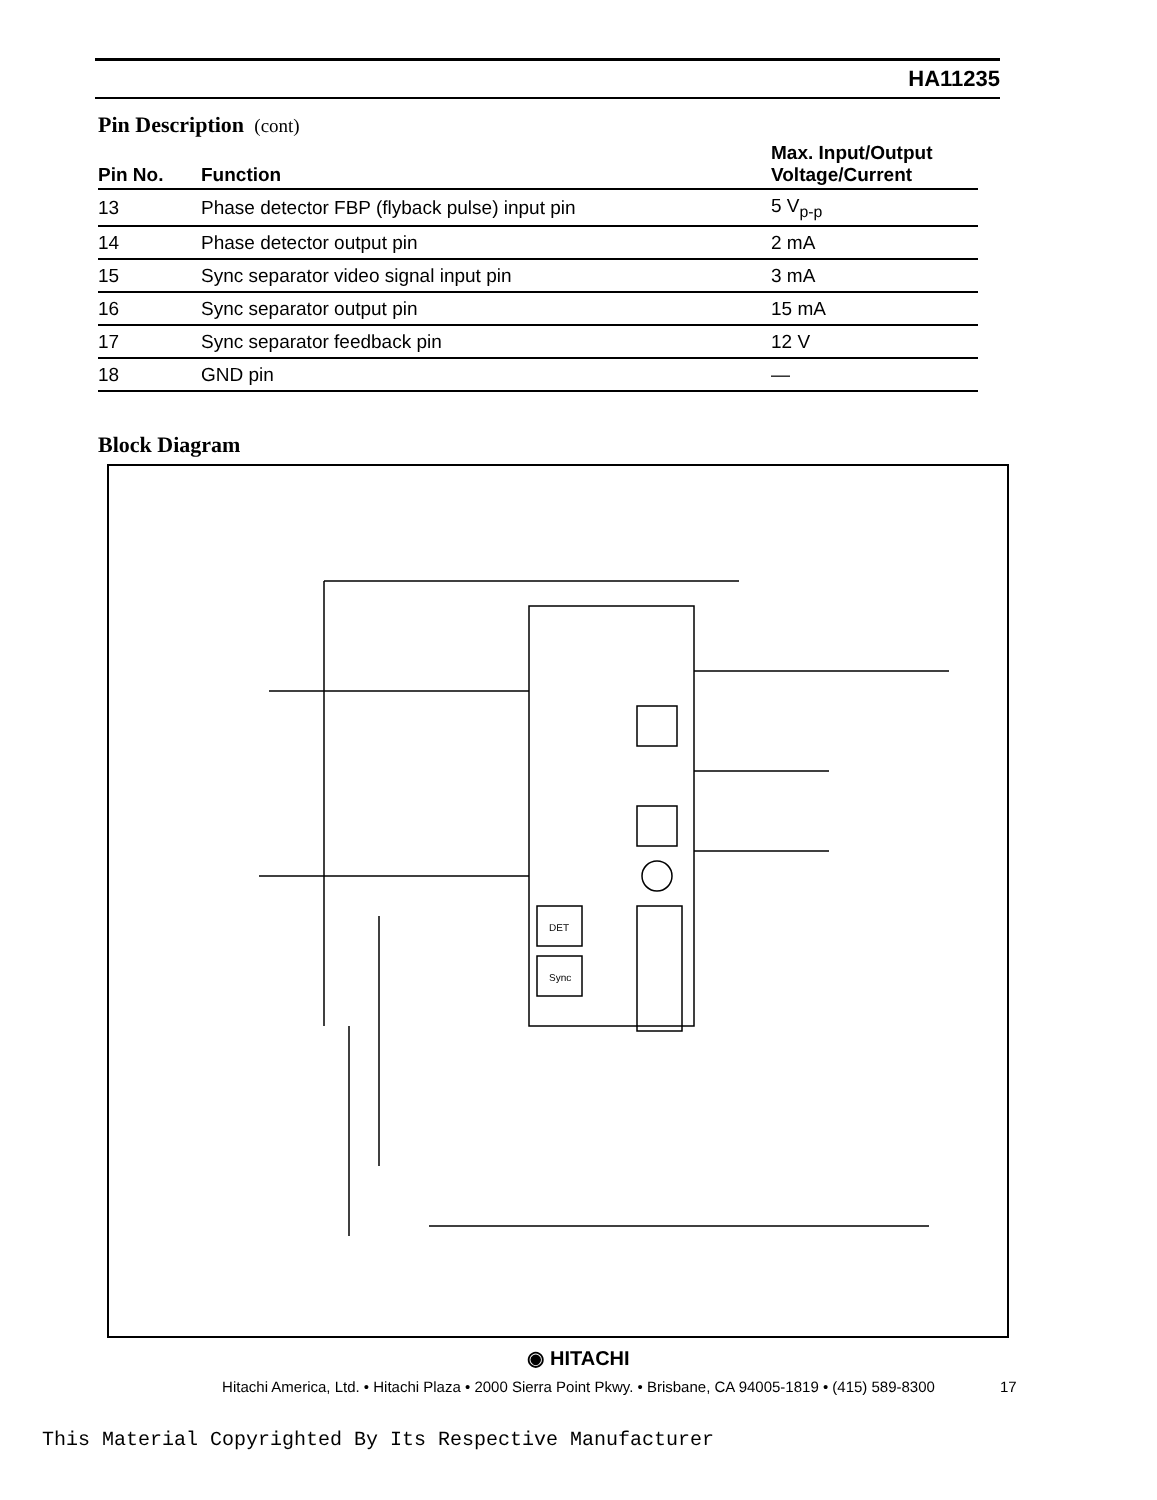HA11235
Pin Description (cont)
| Pin No. | Function | Max. Input/Output Voltage/Current |
| --- | --- | --- |
| 13 | Phase detector FBP (flyback pulse) input pin | 5 V<sub>p-p</sub> |
| 14 | Phase detector output pin | 2 mA |
| 15 | Sync separator video signal input pin | 3 mA |
| 16 | Sync separator output pin | 15 mA |
| 17 | Sync separator feedback pin | 12 V |
| 18 | GND pin | — |
Block Diagram
DET
Sync
◉ HITACHI
Hitachi America, Ltd. • Hitachi Plaza • 2000 Sierra Point Pkwy. • Brisbane, CA 94005-1819 • (415) 589-8300 17
This Material Copyrighted By Its Respective Manufacturer